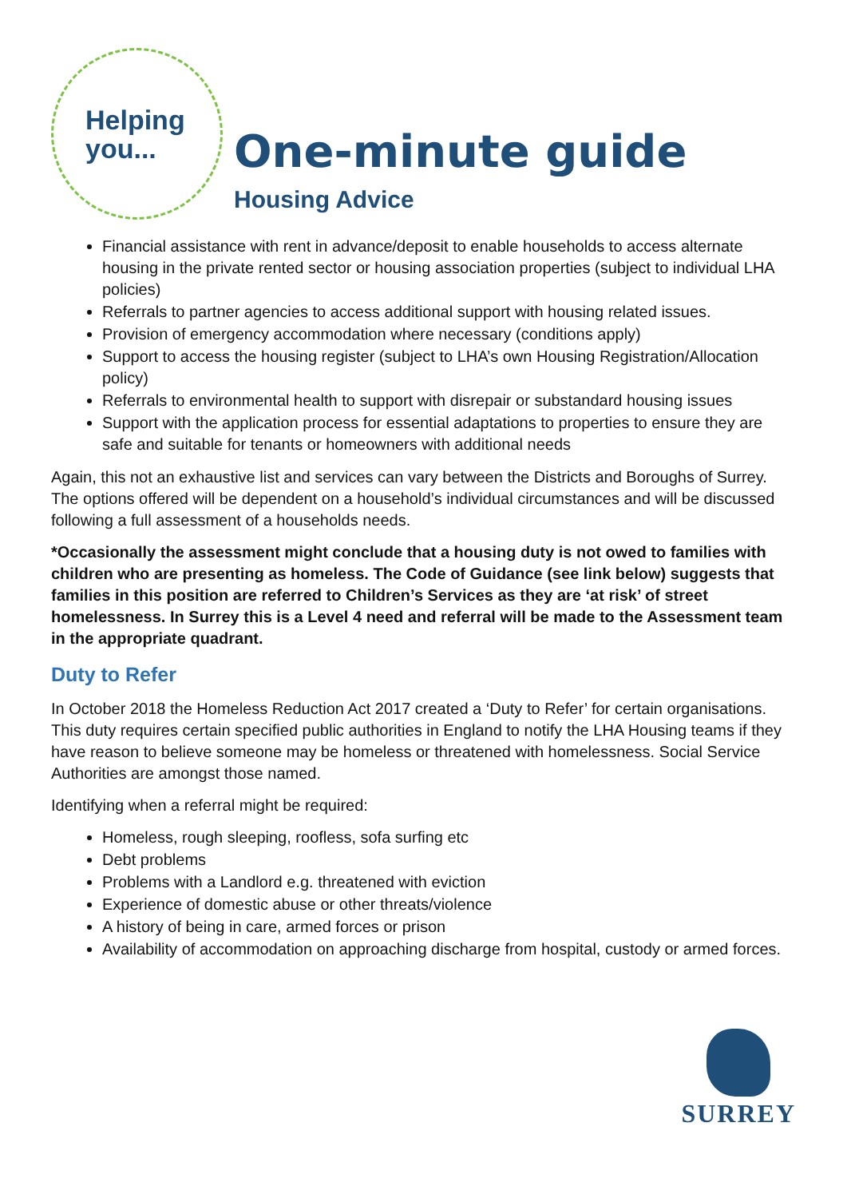Helping
you...
One-minute guide
Housing Advice
Financial assistance with rent in advance/deposit to enable households to access alternate housing in the private rented sector or housing association properties (subject to individual LHA policies)
Referrals to partner agencies to access additional support with housing related issues.
Provision of emergency accommodation where necessary (conditions apply)
Support to access the housing register (subject to LHA’s own Housing Registration/Allocation policy)
Referrals to environmental health to support with disrepair or substandard housing issues
Support with the application process for essential adaptations to properties to ensure they are safe and suitable for tenants or homeowners with additional needs
Again, this not an exhaustive list and services can vary between the Districts and Boroughs of Surrey. The options offered will be dependent on a household’s individual circumstances and will be discussed following a full assessment of a households needs.
*Occasionally the assessment might conclude that a housing duty is not owed to families with children who are presenting as homeless. The Code of Guidance (see link below) suggests that families in this position are referred to Children’s Services as they are ‘at risk’ of street homelessness. In Surrey this is a Level 4 need and referral will be made to the Assessment team in the appropriate quadrant.
Duty to Refer
In October 2018 the Homeless Reduction Act 2017 created a ‘Duty to Refer’ for certain organisations. This duty requires certain specified public authorities in England to notify the LHA Housing teams if they have reason to believe someone may be homeless or threatened with homelessness. Social Service Authorities are amongst those named.
Identifying when a referral might be required:
Homeless, rough sleeping, roofless, sofa surfing etc
Debt problems
Problems with a Landlord e.g. threatened with eviction
Experience of domestic abuse or other threats/violence
A history of being in care, armed forces or prison
Availability of accommodation on approaching discharge from hospital, custody or armed forces.
SURREY